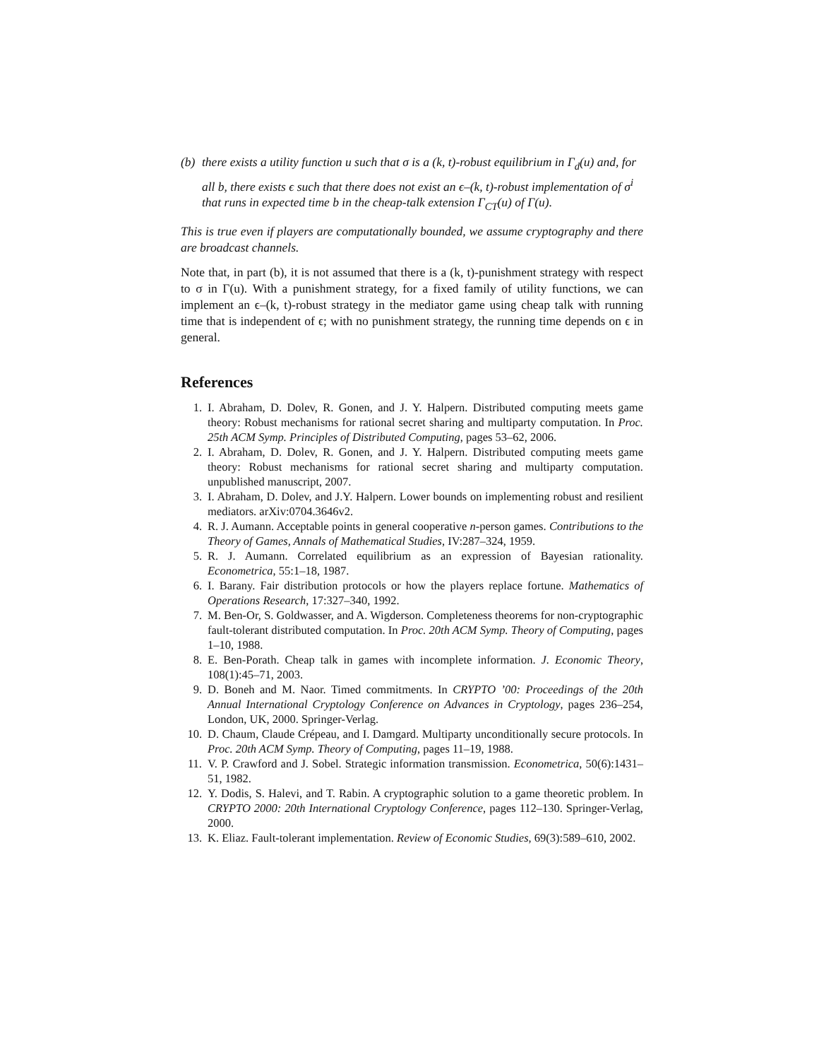(b) there exists a utility function u such that σ is a (k, t)-robust equilibrium in Γ<sub>d</sub>(u) and, for all b, there exists ϵ such that there does not exist an ϵ–(k, t)-robust implementation of σ<sup>i</sup> that runs in expected time b in the cheap-talk extension Γ<sub>CT</sub>(u) of Γ(u).
This is true even if players are computationally bounded, we assume cryptography and there are broadcast channels.
Note that, in part (b), it is not assumed that there is a (k, t)-punishment strategy with respect to σ in Γ(u). With a punishment strategy, for a fixed family of utility functions, we can implement an ϵ–(k, t)-robust strategy in the mediator game using cheap talk with running time that is independent of ϵ; with no punishment strategy, the running time depends on ϵ in general.
References
1. I. Abraham, D. Dolev, R. Gonen, and J. Y. Halpern. Distributed computing meets game theory: Robust mechanisms for rational secret sharing and multiparty computation. In Proc. 25th ACM Symp. Principles of Distributed Computing, pages 53–62, 2006.
2. I. Abraham, D. Dolev, R. Gonen, and J. Y. Halpern. Distributed computing meets game theory: Robust mechanisms for rational secret sharing and multiparty computation. unpublished manuscript, 2007.
3. I. Abraham, D. Dolev, and J.Y. Halpern. Lower bounds on implementing robust and resilient mediators. arXiv:0704.3646v2.
4. R. J. Aumann. Acceptable points in general cooperative n-person games. Contributions to the Theory of Games, Annals of Mathematical Studies, IV:287–324, 1959.
5. R. J. Aumann. Correlated equilibrium as an expression of Bayesian rationality. Econometrica, 55:1–18, 1987.
6. I. Barany. Fair distribution protocols or how the players replace fortune. Mathematics of Operations Research, 17:327–340, 1992.
7. M. Ben-Or, S. Goldwasser, and A. Wigderson. Completeness theorems for non-cryptographic fault-tolerant distributed computation. In Proc. 20th ACM Symp. Theory of Computing, pages 1–10, 1988.
8. E. Ben-Porath. Cheap talk in games with incomplete information. J. Economic Theory, 108(1):45–71, 2003.
9. D. Boneh and M. Naor. Timed commitments. In CRYPTO ’00: Proceedings of the 20th Annual International Cryptology Conference on Advances in Cryptology, pages 236–254, London, UK, 2000. Springer-Verlag.
10. D. Chaum, Claude Crépeau, and I. Damgard. Multiparty unconditionally secure protocols. In Proc. 20th ACM Symp. Theory of Computing, pages 11–19, 1988.
11. V. P. Crawford and J. Sobel. Strategic information transmission. Econometrica, 50(6):1431–51, 1982.
12. Y. Dodis, S. Halevi, and T. Rabin. A cryptographic solution to a game theoretic problem. In CRYPTO 2000: 20th International Cryptology Conference, pages 112–130. Springer-Verlag, 2000.
13. K. Eliaz. Fault-tolerant implementation. Review of Economic Studies, 69(3):589–610, 2002.